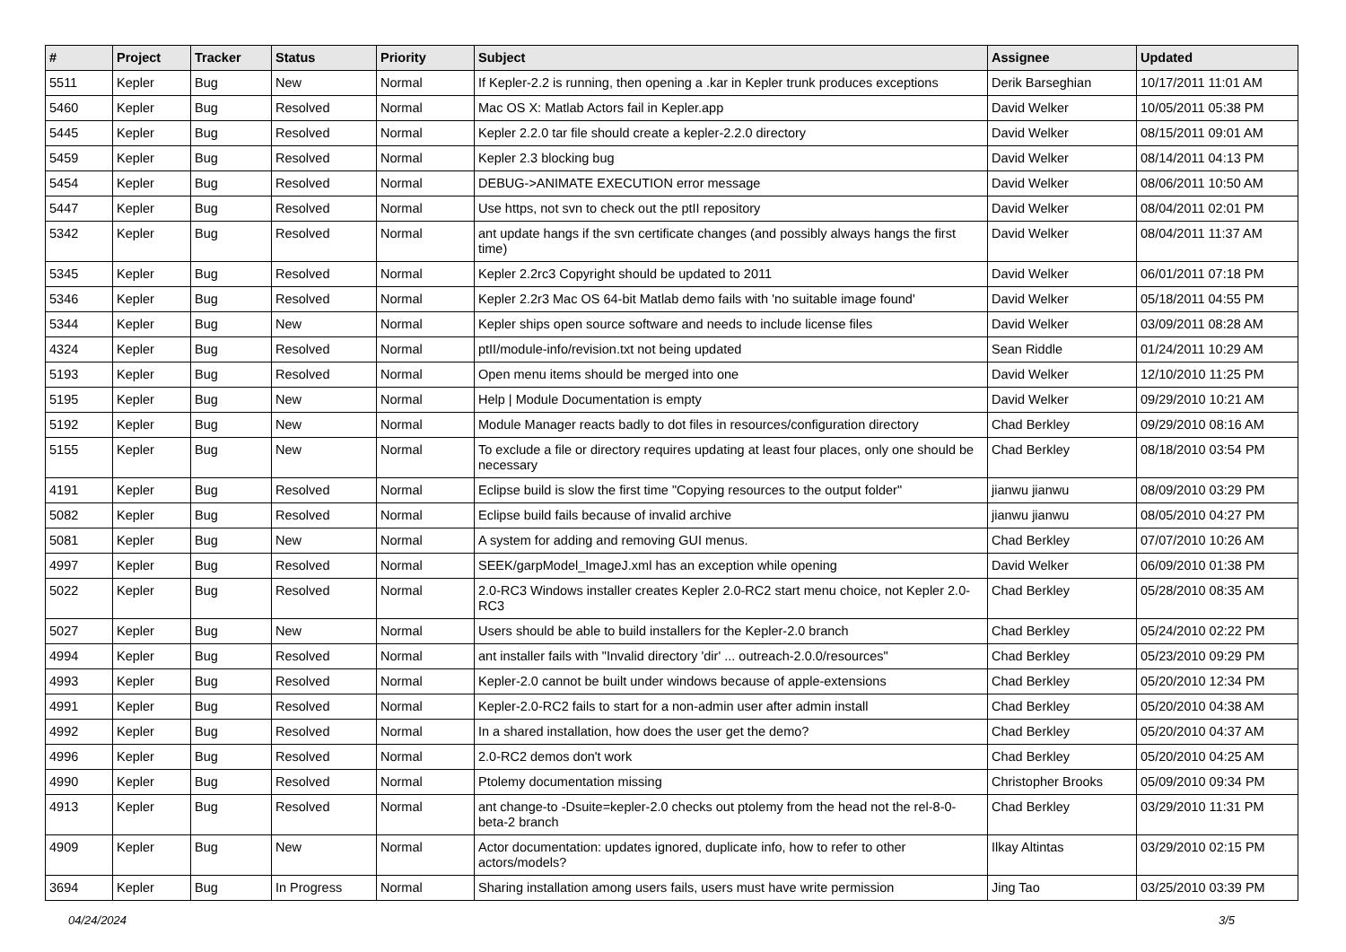| # | Project | Tracker | Status | Priority | Subject | Assignee | Updated |
| --- | --- | --- | --- | --- | --- | --- | --- |
| 5511 | Kepler | Bug | New | Normal | If Kepler-2.2 is running, then opening a .kar in Kepler trunk produces exceptions | Derik Barseghian | 10/17/2011 11:01 AM |
| 5460 | Kepler | Bug | Resolved | Normal | Mac OS X: Matlab Actors fail in Kepler.app | David Welker | 10/05/2011 05:38 PM |
| 5445 | Kepler | Bug | Resolved | Normal | Kepler 2.2.0 tar file should create a kepler-2.2.0 directory | David Welker | 08/15/2011 09:01 AM |
| 5459 | Kepler | Bug | Resolved | Normal | Kepler 2.3 blocking bug | David Welker | 08/14/2011 04:13 PM |
| 5454 | Kepler | Bug | Resolved | Normal | DEBUG->ANIMATE EXECUTION error message | David Welker | 08/06/2011 10:50 AM |
| 5447 | Kepler | Bug | Resolved | Normal | Use https, not svn to check out the ptII repository | David Welker | 08/04/2011 02:01 PM |
| 5342 | Kepler | Bug | Resolved | Normal | ant update hangs if the svn certificate changes (and possibly always hangs the first time) | David Welker | 08/04/2011 11:37 AM |
| 5345 | Kepler | Bug | Resolved | Normal | Kepler 2.2rc3 Copyright should be updated to 2011 | David Welker | 06/01/2011 07:18 PM |
| 5346 | Kepler | Bug | Resolved | Normal | Kepler 2.2r3 Mac OS 64-bit Matlab demo fails with 'no suitable image found' | David Welker | 05/18/2011 04:55 PM |
| 5344 | Kepler | Bug | New | Normal | Kepler ships open source software and needs to include license files | David Welker | 03/09/2011 08:28 AM |
| 4324 | Kepler | Bug | Resolved | Normal | ptII/module-info/revision.txt not being updated | Sean Riddle | 01/24/2011 10:29 AM |
| 5193 | Kepler | Bug | Resolved | Normal | Open menu items should be merged into one | David Welker | 12/10/2010 11:25 PM |
| 5195 | Kepler | Bug | New | Normal | Help / Module Documentation is empty | David Welker | 09/29/2010 10:21 AM |
| 5192 | Kepler | Bug | New | Normal | Module Manager reacts badly to dot files in resources/configuration directory | Chad Berkley | 09/29/2010 08:16 AM |
| 5155 | Kepler | Bug | New | Normal | To exclude a file or directory requires updating at least four places, only one should be necessary | Chad Berkley | 08/18/2010 03:54 PM |
| 4191 | Kepler | Bug | Resolved | Normal | Eclipse build is slow the first time "Copying resources to the output folder" | jianwu jianwu | 08/09/2010 03:29 PM |
| 5082 | Kepler | Bug | Resolved | Normal | Eclipse build fails because of invalid archive | jianwu jianwu | 08/05/2010 04:27 PM |
| 5081 | Kepler | Bug | New | Normal | A system for adding and removing GUI menus. | Chad Berkley | 07/07/2010 10:26 AM |
| 4997 | Kepler | Bug | Resolved | Normal | SEEK/garpModel_ImageJ.xml has an exception while opening | David Welker | 06/09/2010 01:38 PM |
| 5022 | Kepler | Bug | Resolved | Normal | 2.0-RC3 Windows installer creates Kepler 2.0-RC2 start menu choice, not Kepler 2.0-RC3 | Chad Berkley | 05/28/2010 08:35 AM |
| 5027 | Kepler | Bug | New | Normal | Users should be able to build installers for the Kepler-2.0 branch | Chad Berkley | 05/24/2010 02:22 PM |
| 4994 | Kepler | Bug | Resolved | Normal | ant installer fails with "Invalid directory 'dir' ... outreach-2.0.0/resources" | Chad Berkley | 05/23/2010 09:29 PM |
| 4993 | Kepler | Bug | Resolved | Normal | Kepler-2.0 cannot be built under windows because of apple-extensions | Chad Berkley | 05/20/2010 12:34 PM |
| 4991 | Kepler | Bug | Resolved | Normal | Kepler-2.0-RC2 fails to start for a non-admin user after admin install | Chad Berkley | 05/20/2010 04:38 AM |
| 4992 | Kepler | Bug | Resolved | Normal | In a shared installation, how does the user get the demo? | Chad Berkley | 05/20/2010 04:37 AM |
| 4996 | Kepler | Bug | Resolved | Normal | 2.0-RC2 demos don't work | Chad Berkley | 05/20/2010 04:25 AM |
| 4990 | Kepler | Bug | Resolved | Normal | Ptolemy documentation missing | Christopher Brooks | 05/09/2010 09:34 PM |
| 4913 | Kepler | Bug | Resolved | Normal | ant change-to -Dsuite=kepler-2.0 checks out ptolemy from the head not the rel-8-0-beta-2 branch | Chad Berkley | 03/29/2010 11:31 PM |
| 4909 | Kepler | Bug | New | Normal | Actor documentation: updates ignored, duplicate info, how to refer to other actors/models? | Ilkay Altintas | 03/29/2010 02:15 PM |
| 3694 | Kepler | Bug | In Progress | Normal | Sharing installation among users fails, users must have write permission | Jing Tao | 03/25/2010 03:39 PM |
04/24/2024 3/5